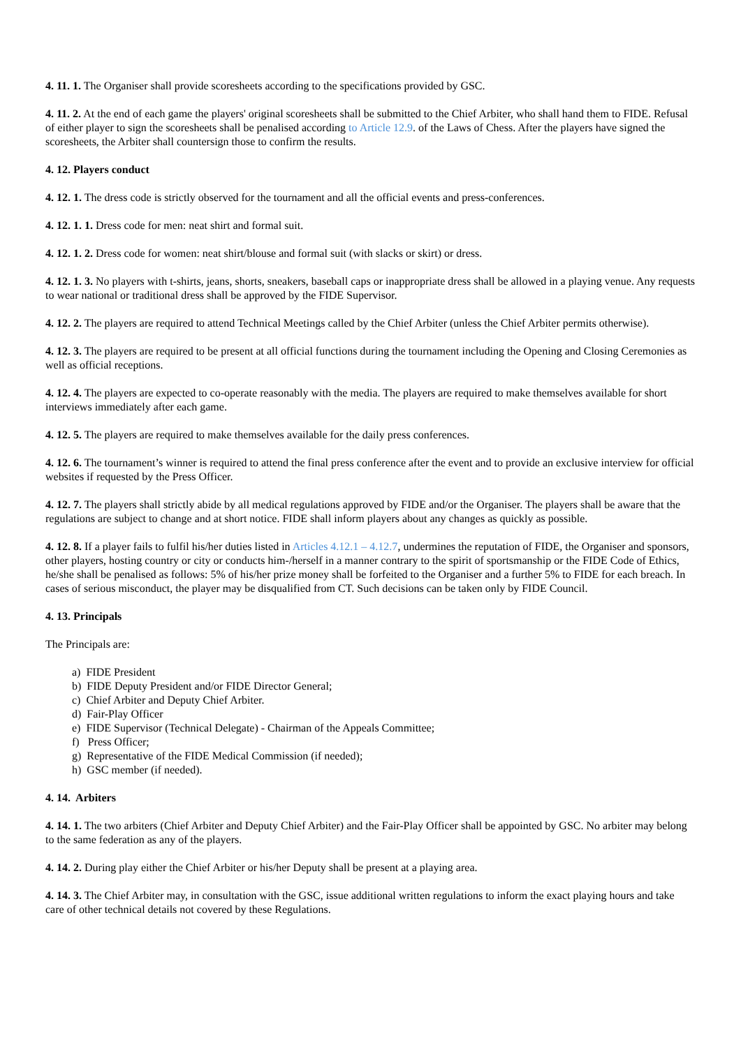4. 11. 1. The Organiser shall provide scoresheets according to the specifications provided by GSC.
4. 11. 2. At the end of each game the players' original scoresheets shall be submitted to the Chief Arbiter, who shall hand them to FIDE. Refusal of either player to sign the scoresheets shall be penalised according to Article 12.9. of the Laws of Chess. After the players have signed the scoresheets, the Arbiter shall countersign those to confirm the results.
4. 12. Players conduct
4. 12. 1. The dress code is strictly observed for the tournament and all the official events and press-conferences.
4. 12. 1. 1. Dress code for men: neat shirt and formal suit.
4. 12. 1. 2. Dress code for women: neat shirt/blouse and formal suit (with slacks or skirt) or dress.
4. 12. 1. 3. No players with t-shirts, jeans, shorts, sneakers, baseball caps or inappropriate dress shall be allowed in a playing venue. Any requests to wear national or traditional dress shall be approved by the FIDE Supervisor.
4. 12. 2. The players are required to attend Technical Meetings called by the Chief Arbiter (unless the Chief Arbiter permits otherwise).
4. 12. 3. The players are required to be present at all official functions during the tournament including the Opening and Closing Ceremonies as well as official receptions.
4. 12. 4. The players are expected to co-operate reasonably with the media. The players are required to make themselves available for short interviews immediately after each game.
4. 12. 5. The players are required to make themselves available for the daily press conferences.
4. 12. 6. The tournament’s winner is required to attend the final press conference after the event and to provide an exclusive interview for official websites if requested by the Press Officer.
4. 12. 7. The players shall strictly abide by all medical regulations approved by FIDE and/or the Organiser. The players shall be aware that the regulations are subject to change and at short notice. FIDE shall inform players about any changes as quickly as possible.
4. 12. 8. If a player fails to fulfil his/her duties listed in Articles 4.12.1 – 4.12.7, undermines the reputation of FIDE, the Organiser and sponsors, other players, hosting country or city or conducts him-/herself in a manner contrary to the spirit of sportsmanship or the FIDE Code of Ethics, he/she shall be penalised as follows: 5% of his/her prize money shall be forfeited to the Organiser and a further 5% to FIDE for each breach. In cases of serious misconduct, the player may be disqualified from CT. Such decisions can be taken only by FIDE Council.
4. 13. Principals
The Principals are:
a) FIDE President
b) FIDE Deputy President and/or FIDE Director General;
c) Chief Arbiter and Deputy Chief Arbiter.
d) Fair-Play Officer
e) FIDE Supervisor (Technical Delegate) - Chairman of the Appeals Committee;
f) Press Officer;
g) Representative of the FIDE Medical Commission (if needed);
h) GSC member (if needed).
4. 14. Arbiters
4. 14. 1. The two arbiters (Chief Arbiter and Deputy Chief Arbiter) and the Fair-Play Officer shall be appointed by GSC. No arbiter may belong to the same federation as any of the players.
4. 14. 2. During play either the Chief Arbiter or his/her Deputy shall be present at a playing area.
4. 14. 3. The Chief Arbiter may, in consultation with the GSC, issue additional written regulations to inform the exact playing hours and take care of other technical details not covered by these Regulations.